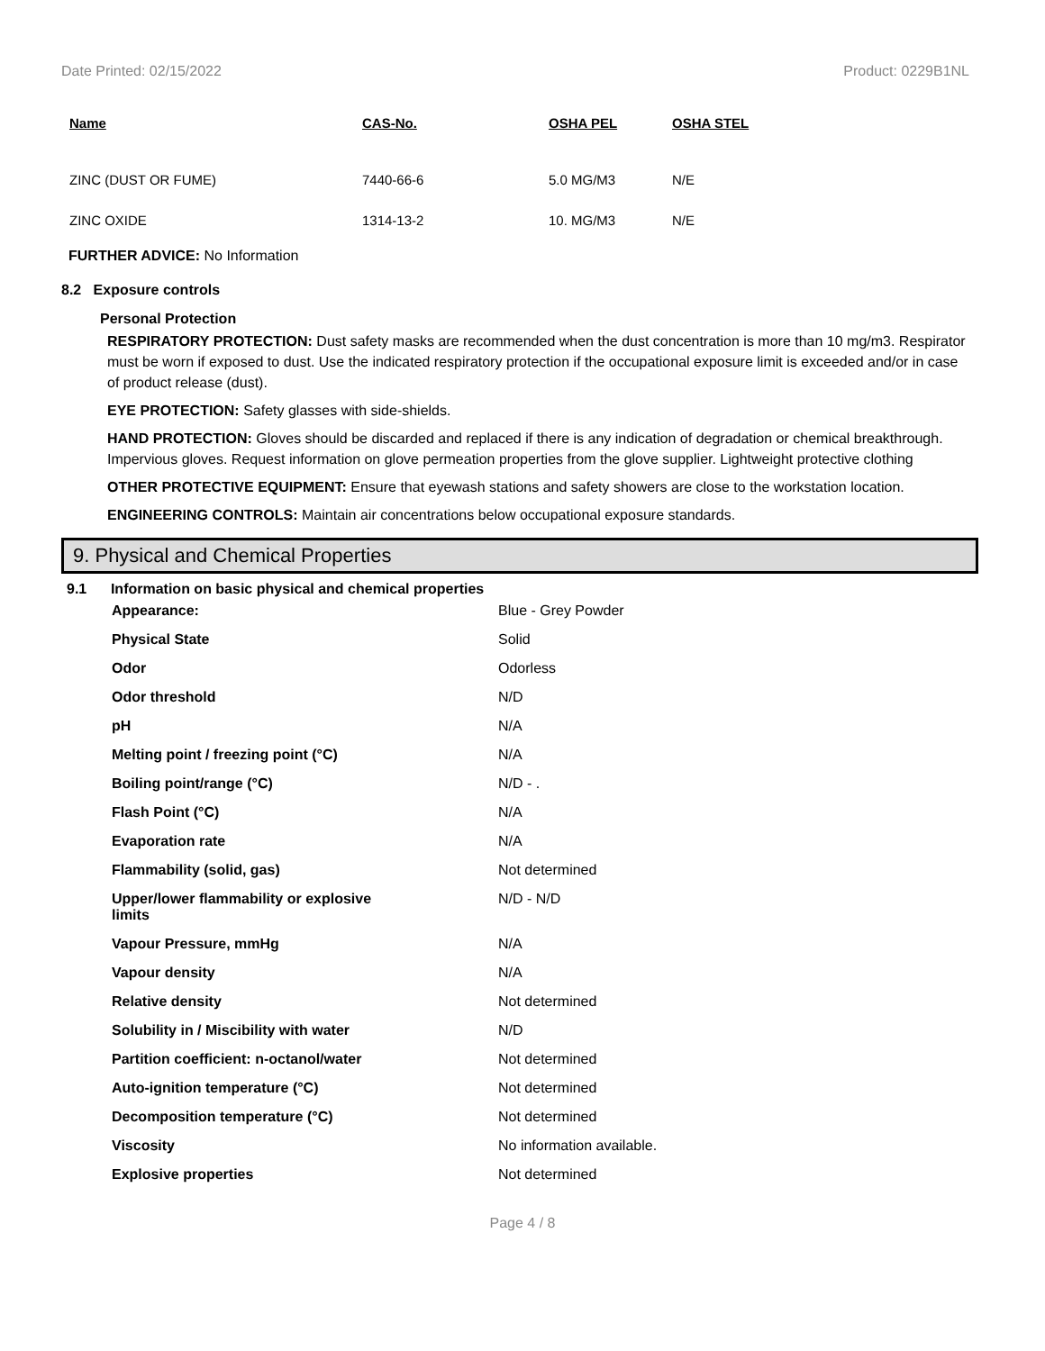Date Printed: 02/15/2022 Product: 0229B1NL
| Name | CAS-No. | OSHA PEL | OSHA STEL |
| --- | --- | --- | --- |
| ZINC (DUST OR FUME) | 7440-66-6 | 5.0 MG/M3 | N/E |
| ZINC OXIDE | 1314-13-2 | 10. MG/M3 | N/E |
FURTHER ADVICE: No Information
8.2 Exposure controls
Personal Protection
RESPIRATORY PROTECTION: Dust safety masks are recommended when the dust concentration is more than 10 mg/m3. Respirator must be worn if exposed to dust. Use the indicated respiratory protection if the occupational exposure limit is exceeded and/or in case of product release (dust).
EYE PROTECTION: Safety glasses with side-shields.
HAND PROTECTION: Gloves should be discarded and replaced if there is any indication of degradation or chemical breakthrough. Impervious gloves. Request information on glove permeation properties from the glove supplier. Lightweight protective clothing
OTHER PROTECTIVE EQUIPMENT: Ensure that eyewash stations and safety showers are close to the workstation location.
ENGINEERING CONTROLS: Maintain air concentrations below occupational exposure standards.
9. Physical and Chemical Properties
9.1 Information on basic physical and chemical properties
| Appearance: | Blue - Grey Powder |
| Physical State | Solid |
| Odor | Odorless |
| Odor threshold | N/D |
| pH | N/A |
| Melting point / freezing point (°C) | N/A |
| Boiling point/range (°C) | N/D - . |
| Flash Point (°C) | N/A |
| Evaporation rate | N/A |
| Flammability (solid, gas) | Not determined |
| Upper/lower flammability or explosive limits | N/D - N/D |
| Vapour Pressure, mmHg | N/A |
| Vapour density | N/A |
| Relative density | Not determined |
| Solubility in / Miscibility with water | N/D |
| Partition coefficient: n-octanol/water | Not determined |
| Auto-ignition temperature (°C) | Not determined |
| Decomposition temperature (°C) | Not determined |
| Viscosity | No information available. |
| Explosive properties | Not determined |
Page 4 / 8